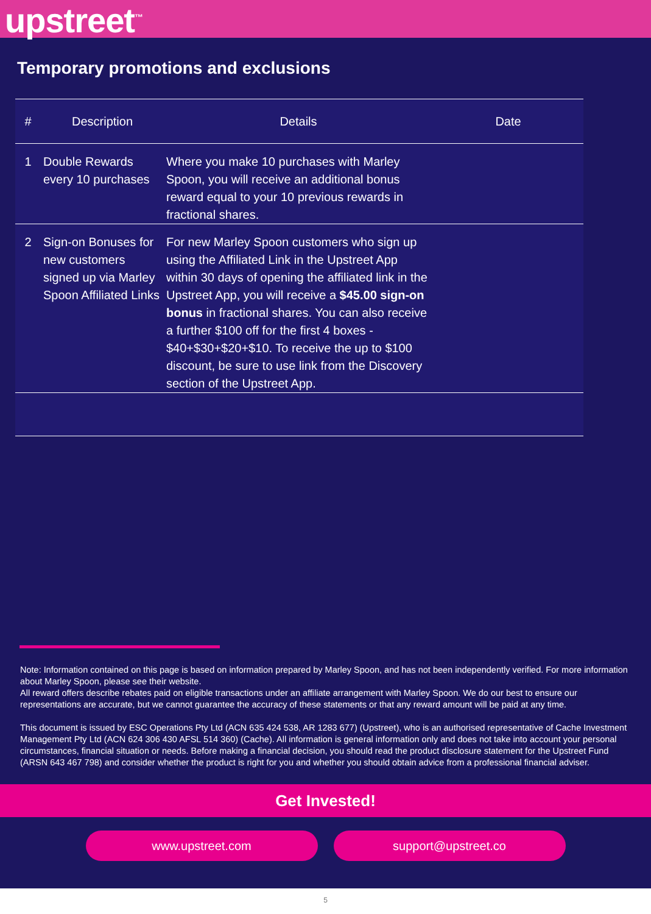upstreet<sup>™</sup>
Temporary promotions and exclusions
| # | Description | Details | Date |
| --- | --- | --- | --- |
| 1 | Double Rewards every 10 purchases | Where you make 10 purchases with Marley Spoon, you will receive an additional bonus reward equal to your 10 previous rewards in fractional shares. | |
| 2 | Sign-on Bonuses for new customers signed up via Marley Spoon Affiliated Links | For new Marley Spoon customers who sign up using the Affiliated Link in the Upstreet App within 30 days of opening the affiliated link in the Upstreet App, you will receive a $45.00 sign-on bonus in fractional shares. You can also receive a further $100 off for the first 4 boxes - $40+$30+$20+$10. To receive the up to $100 discount, be sure to use link from the Discovery section of the Upstreet App. | |
Note: Information contained on this page is based on information prepared by Marley Spoon, and has not been independently verified. For more information about Marley Spoon, please see their website.
All reward offers describe rebates paid on eligible transactions under an affiliate arrangement with Marley Spoon. We do our best to ensure our representations are accurate, but we cannot guarantee the accuracy of these statements or that any reward amount will be paid at any time.
This document is issued by ESC Operations Pty Ltd (ACN 635 424 538, AR 1283 677) (Upstreet), who is an authorised representative of Cache Investment Management Pty Ltd (ACN 624 306 430 AFSL 514 360) (Cache). All information is general information only and does not take into account your personal circumstances, financial situation or needs. Before making a financial decision, you should read the product disclosure statement for the Upstreet Fund (ARSN 643 467 798) and consider whether the product is right for you and whether you should obtain advice from a professional financial adviser.
Get Invested!
www.upstreet.com support@upstreet.co
5